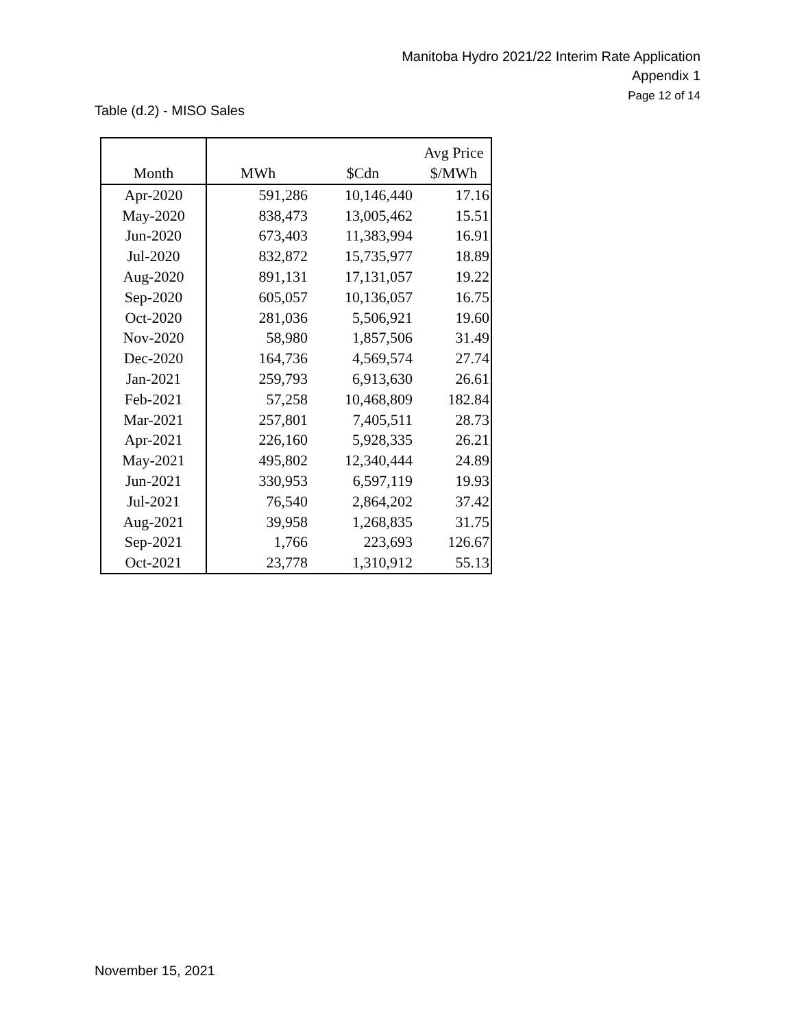Manitoba Hydro 2021/22 Interim Rate Application
Appendix 1
Page 12 of 14
Table (d.2) - MISO Sales
| Month | MWh | $Cdn | Avg Price $/MWh |
| --- | --- | --- | --- |
| Apr-2020 | 591,286 | 10,146,440 | 17.16 |
| May-2020 | 838,473 | 13,005,462 | 15.51 |
| Jun-2020 | 673,403 | 11,383,994 | 16.91 |
| Jul-2020 | 832,872 | 15,735,977 | 18.89 |
| Aug-2020 | 891,131 | 17,131,057 | 19.22 |
| Sep-2020 | 605,057 | 10,136,057 | 16.75 |
| Oct-2020 | 281,036 | 5,506,921 | 19.60 |
| Nov-2020 | 58,980 | 1,857,506 | 31.49 |
| Dec-2020 | 164,736 | 4,569,574 | 27.74 |
| Jan-2021 | 259,793 | 6,913,630 | 26.61 |
| Feb-2021 | 57,258 | 10,468,809 | 182.84 |
| Mar-2021 | 257,801 | 7,405,511 | 28.73 |
| Apr-2021 | 226,160 | 5,928,335 | 26.21 |
| May-2021 | 495,802 | 12,340,444 | 24.89 |
| Jun-2021 | 330,953 | 6,597,119 | 19.93 |
| Jul-2021 | 76,540 | 2,864,202 | 37.42 |
| Aug-2021 | 39,958 | 1,268,835 | 31.75 |
| Sep-2021 | 1,766 | 223,693 | 126.67 |
| Oct-2021 | 23,778 | 1,310,912 | 55.13 |
November 15, 2021